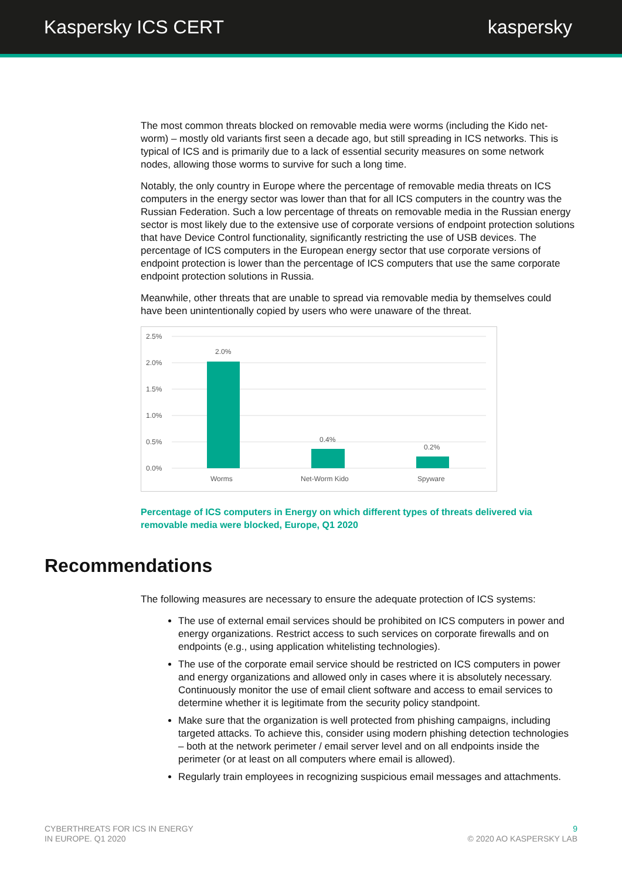Kaspersky ICS CERT kaspersky
The most common threats blocked on removable media were worms (including the Kido net-worm) – mostly old variants first seen a decade ago, but still spreading in ICS networks. This is typical of ICS and is primarily due to a lack of essential security measures on some network nodes, allowing those worms to survive for such a long time.
Notably, the only country in Europe where the percentage of removable media threats on ICS computers in the energy sector was lower than that for all ICS computers in the country was the Russian Federation. Such a low percentage of threats on removable media in the Russian energy sector is most likely due to the extensive use of corporate versions of endpoint protection solutions that have Device Control functionality, significantly restricting the use of USB devices. The percentage of ICS computers in the European energy sector that use corporate versions of endpoint protection is lower than the percentage of ICS computers that use the same corporate endpoint protection solutions in Russia.
Meanwhile, other threats that are unable to spread via removable media by themselves could have been unintentionally copied by users who were unaware of the threat.
2.5%
2.0%
1.5%
1.0%
0.5%
0.0%
2.0%
0.4%
0.2%
Worms
Net-Worm Kido
Spyware
Percentage of ICS computers in Energy on which different types of threats delivered via removable media were blocked, Europe, Q1 2020
Recommendations
The following measures are necessary to ensure the adequate protection of ICS systems:
The use of external email services should be prohibited on ICS computers in power and energy organizations. Restrict access to such services on corporate firewalls and on endpoints (e.g., using application whitelisting technologies).
The use of the corporate email service should be restricted on ICS computers in power and energy organizations and allowed only in cases where it is absolutely necessary. Continuously monitor the use of email client software and access to email services to determine whether it is legitimate from the security policy standpoint.
Make sure that the organization is well protected from phishing campaigns, including targeted attacks. To achieve this, consider using modern phishing detection technologies – both at the network perimeter / email server level and on all endpoints inside the perimeter (or at least on all computers where email is allowed).
Regularly train employees in recognizing suspicious email messages and attachments.
CYBERTHREATS FOR ICS IN ENERGY
IN EUROPE. Q1 2020
9
© 2020 AO KASPERSKY LAB